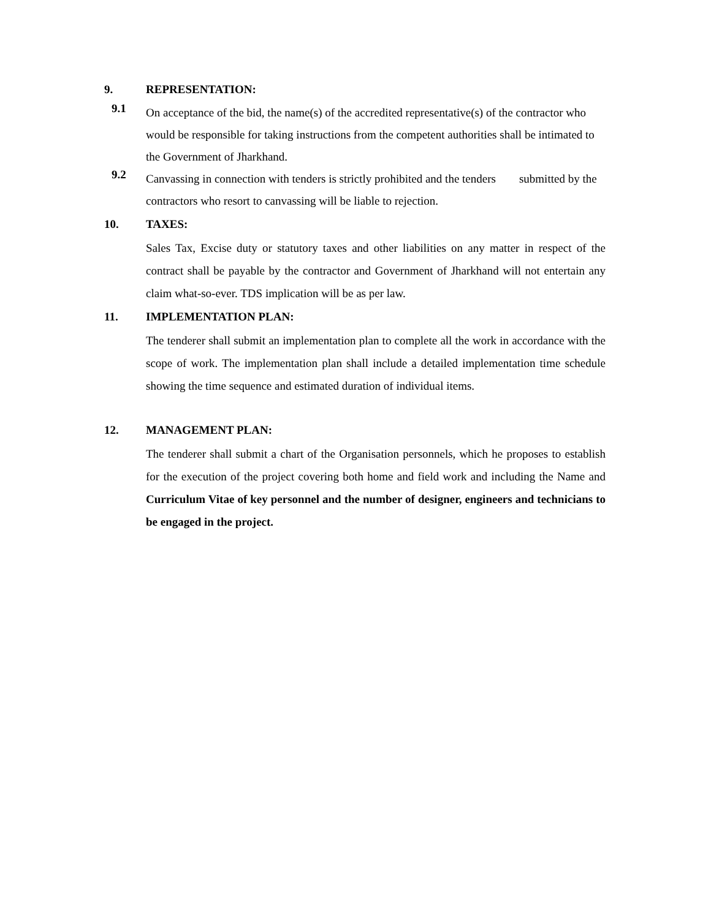9. REPRESENTATION:
9.1
On acceptance of the bid, the name(s) of the accredited representative(s) of the contractor who would be responsible for taking instructions from the competent authorities shall be intimated to the Government of Jharkhand.
9.2
Canvassing in connection with tenders is strictly prohibited and the tenders submitted by the contractors who resort to canvassing will be liable to rejection.
10. TAXES:
Sales Tax, Excise duty or statutory taxes and other liabilities on any matter in respect of the contract shall be payable by the contractor and Government of Jharkhand will not entertain any claim what-so-ever. TDS implication will be as per law.
11. IMPLEMENTATION PLAN:
The tenderer shall submit an implementation plan to complete all the work in accordance with the scope of work. The implementation plan shall include a detailed implementation time schedule showing the time sequence and estimated duration of individual items.
12. MANAGEMENT PLAN:
The tenderer shall submit a chart of the Organisation personnels, which he proposes to establish for the execution of the project covering both home and field work and including the Name and Curriculum Vitae of key personnel and the number of designer, engineers and technicians to be engaged in the project.